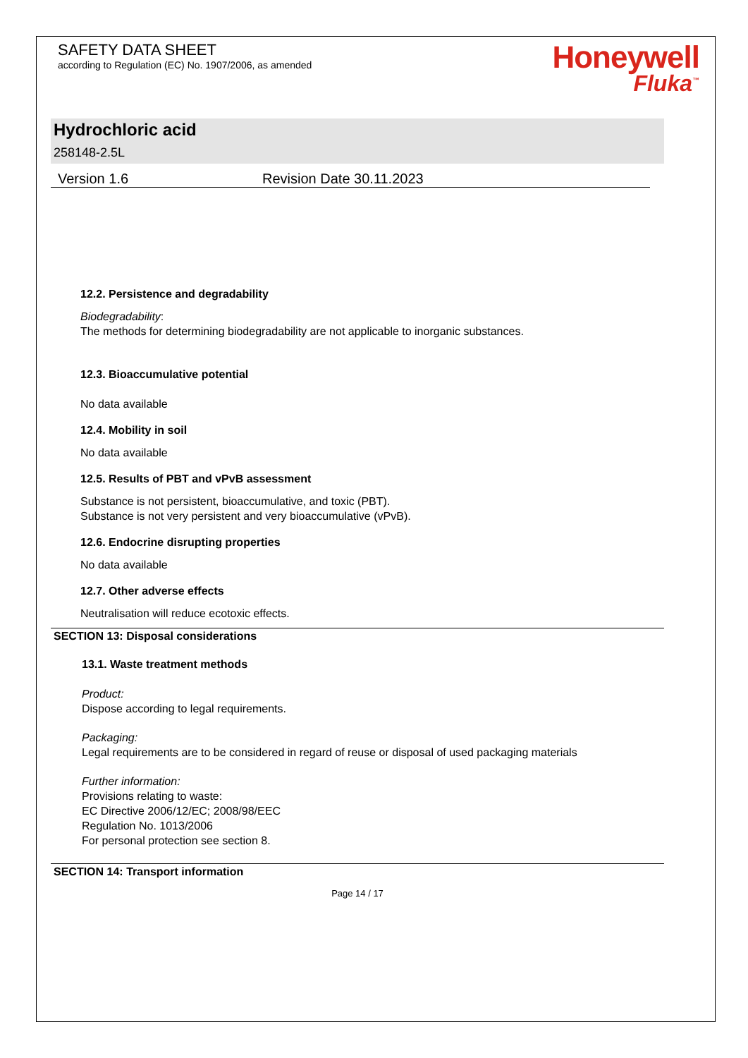SAFETY DATA SHEET
according to Regulation (EC) No. 1907/2006, as amended
Honeywell
Fluka<sup>™</sup>
Hydrochloric acid
258148-2.5L
Version 1.6 Revision Date 30.11.2023
12.2. Persistence and degradability
Biodegradability:
The methods for determining biodegradability are not applicable to inorganic substances.
12.3. Bioaccumulative potential
No data available
12.4. Mobility in soil
No data available
12.5. Results of PBT and vPvB assessment
Substance is not persistent, bioaccumulative, and toxic (PBT).
Substance is not very persistent and very bioaccumulative (vPvB).
12.6. Endocrine disrupting properties
No data available
12.7. Other adverse effects
Neutralisation will reduce ecotoxic effects.
SECTION 13: Disposal considerations
13.1. Waste treatment methods
Product:
Dispose according to legal requirements.
Packaging:
Legal requirements are to be considered in regard of reuse or disposal of used packaging materials
Further information:
Provisions relating to waste:
EC Directive 2006/12/EC; 2008/98/EEC
Regulation No. 1013/2006
For personal protection see section 8.
SECTION 14: Transport information
Page 14 / 17